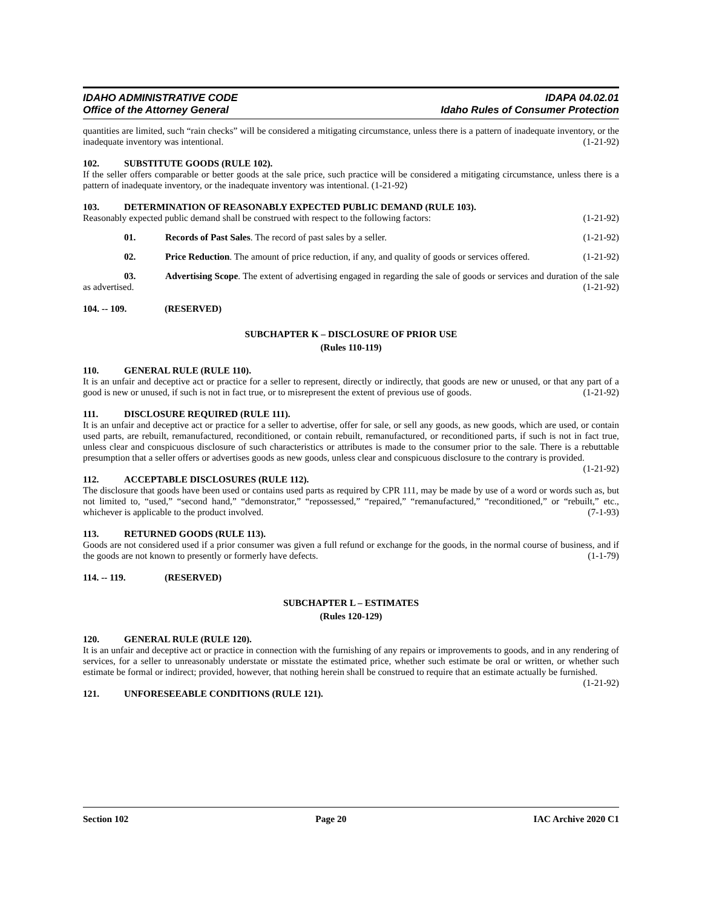IDAHO ADMINISTRATIVE CODE
Office of the Attorney General
IDAPA 04.02.01
Idaho Rules of Consumer Protection
quantities are limited, such “rain checks” will be considered a mitigating circumstance, unless there is a pattern of inadequate inventory, or the inadequate inventory was intentional. (1-21-92)
102. SUBSTITUTE GOODS (RULE 102).
If the seller offers comparable or better goods at the sale price, such practice will be considered a mitigating circumstance, unless there is a pattern of inadequate inventory, or the inadequate inventory was intentional. (1-21-92)
103. DETERMINATION OF REASONABLY EXPECTED PUBLIC DEMAND (RULE 103).
Reasonably expected public demand shall be construed with respect to the following factors: (1-21-92)
01. Records of Past Sales. The record of past sales by a seller. (1-21-92)
02. Price Reduction. The amount of price reduction, if any, and quality of goods or services offered. (1-21-92)
03. Advertising Scope. The extent of advertising engaged in regarding the sale of goods or services and duration of the sale as advertised. (1-21-92)
104. -- 109. (RESERVED)
SUBCHAPTER K – DISCLOSURE OF PRIOR USE
(Rules 110-119)
110. GENERAL RULE (RULE 110).
It is an unfair and deceptive act or practice for a seller to represent, directly or indirectly, that goods are new or unused, or that any part of a good is new or unused, if such is not in fact true, or to misrepresent the extent of previous use of goods. (1-21-92)
111. DISCLOSURE REQUIRED (RULE 111).
It is an unfair and deceptive act or practice for a seller to advertise, offer for sale, or sell any goods, as new goods, which are used, or contain used parts, are rebuilt, remanufactured, reconditioned, or contain rebuilt, remanufactured, or reconditioned parts, if such is not in fact true, unless clear and conspicuous disclosure of such characteristics or attributes is made to the consumer prior to the sale. There is a rebuttable presumption that a seller offers or advertises goods as new goods, unless clear and conspicuous disclosure to the contrary is provided. (1-21-92)
112. ACCEPTABLE DISCLOSURES (RULE 112).
The disclosure that goods have been used or contains used parts as required by CPR 111, may be made by use of a word or words such as, but not limited to, “used,” “second hand,” “demonstrator,” “repossessed,” “repaired,” “remanufactured,” “reconditioned,” or “rebuilt,” etc., whichever is applicable to the product involved. (7-1-93)
113. RETURNED GOODS (RULE 113).
Goods are not considered used if a prior consumer was given a full refund or exchange for the goods, in the normal course of business, and if the goods are not known to presently or formerly have defects. (1-1-79)
114. -- 119. (RESERVED)
SUBCHAPTER L – ESTIMATES
(Rules 120-129)
120. GENERAL RULE (RULE 120).
It is an unfair and deceptive act or practice in connection with the furnishing of any repairs or improvements to goods, and in any rendering of services, for a seller to unreasonably understate or misstate the estimated price, whether such estimate be oral or written, or whether such estimate be formal or indirect; provided, however, that nothing herein shall be construed to require that an estimate actually be furnished. (1-21-92)
121. UNFORESEEABLE CONDITIONS (RULE 121).
Section 102 Page 20 IAC Archive 2020 C1